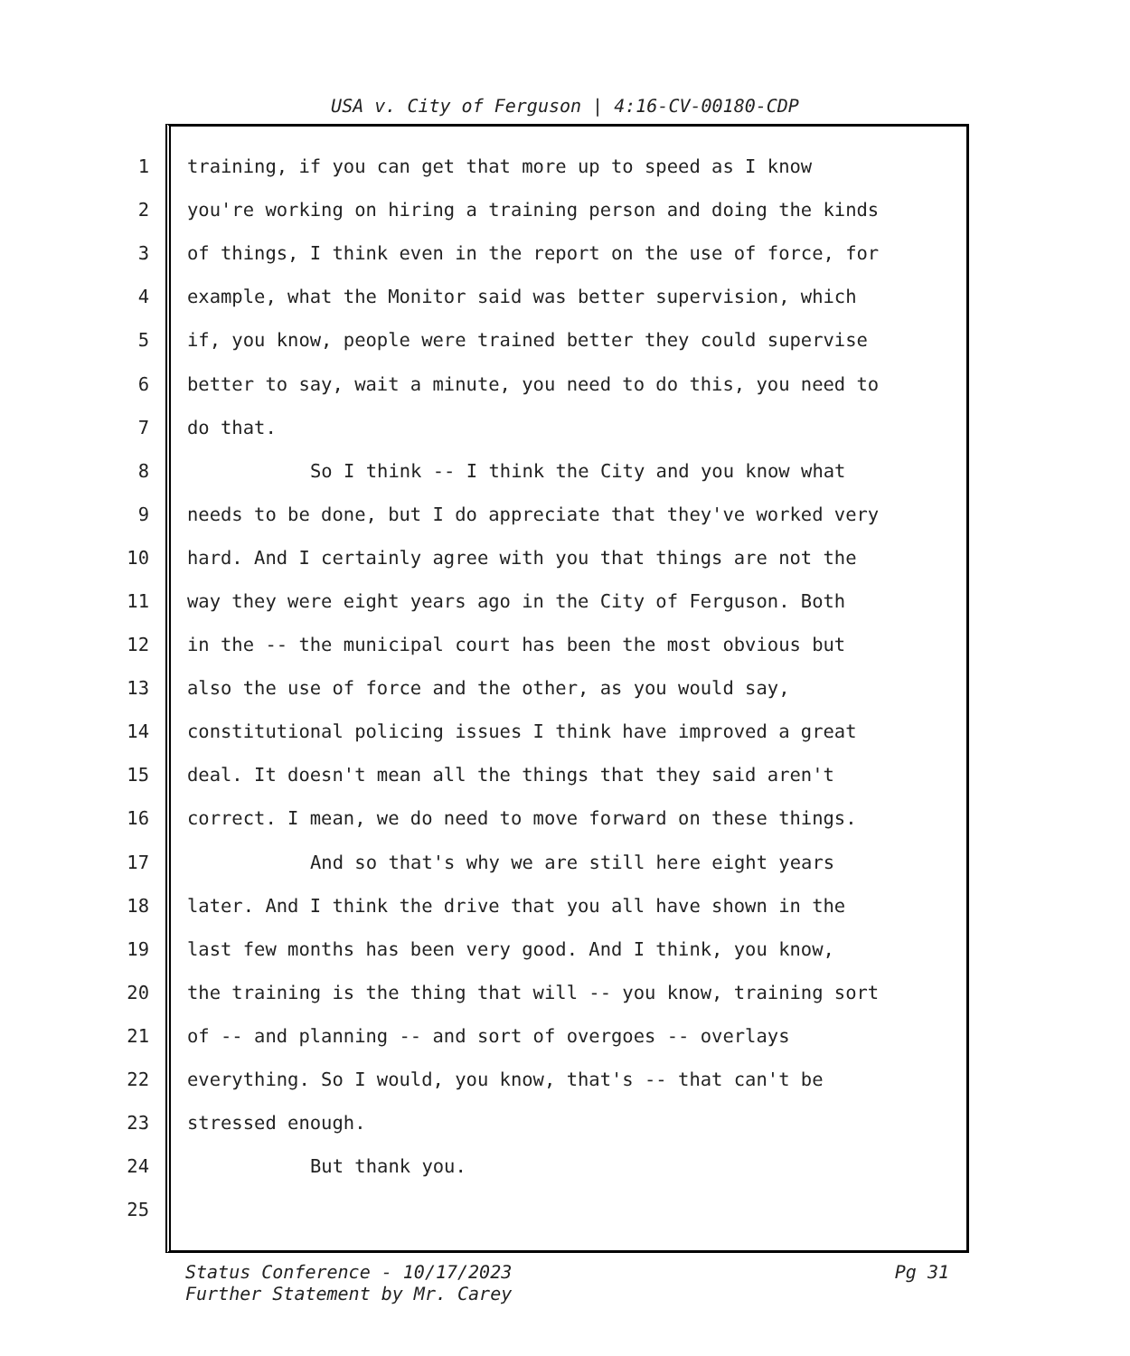USA v. City of Ferguson | 4:16-CV-00180-CDP
1 training, if you can get that more up to speed as I know
2 you're working on hiring a training person and doing the kinds
3 of things, I think even in the report on the use of force, for
4 example, what the Monitor said was better supervision, which
5 if, you know, people were trained better they could supervise
6 better to say, wait a minute, you need to do this, you need to
7 do that.
8 So I think -- I think the City and you know what
9 needs to be done, but I do appreciate that they've worked very
10 hard. And I certainly agree with you that things are not the
11 way they were eight years ago in the City of Ferguson. Both
12 in the -- the municipal court has been the most obvious but
13 also the use of force and the other, as you would say,
14 constitutional policing issues I think have improved a great
15 deal. It doesn't mean all the things that they said aren't
16 correct. I mean, we do need to move forward on these things.
17 And so that's why we are still here eight years
18 later. And I think the drive that you all have shown in the
19 last few months has been very good. And I think, you know,
20 the training is the thing that will -- you know, training sort
21 of -- and planning -- and sort of overgoes -- overlays
22 everything. So I would, you know, that's -- that can't be
23 stressed enough.
24 But thank you.
25
Status Conference - 10/17/2023
Further Statement by Mr. Carey
Pg 31